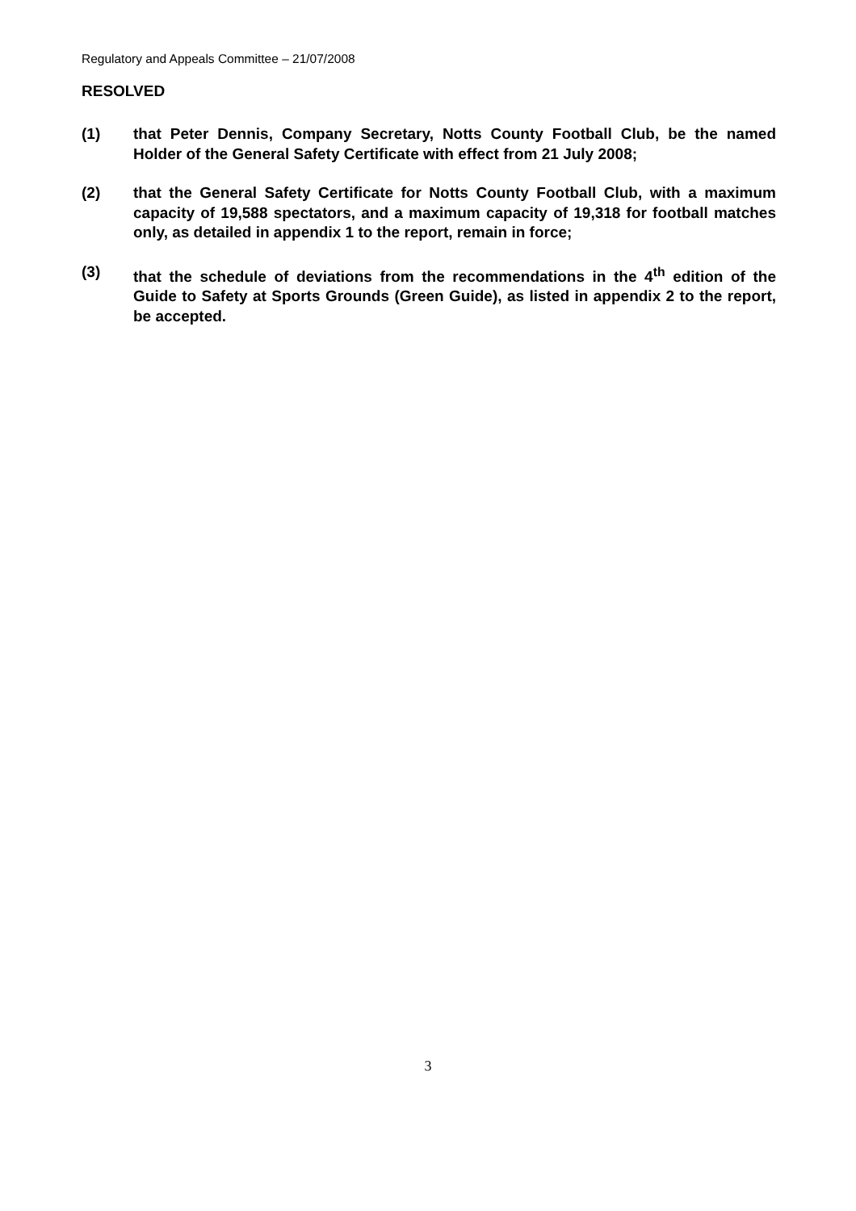Regulatory and Appeals Committee – 21/07/2008
RESOLVED
(1) that Peter Dennis, Company Secretary, Notts County Football Club, be the named Holder of the General Safety Certificate with effect from 21 July 2008;
(2) that the General Safety Certificate for Notts County Football Club, with a maximum capacity of 19,588 spectators, and a maximum capacity of 19,318 for football matches only, as detailed in appendix 1 to the report, remain in force;
(3) that the schedule of deviations from the recommendations in the 4<sup>th</sup> edition of the Guide to Safety at Sports Grounds (Green Guide), as listed in appendix 2 to the report, be accepted.
3